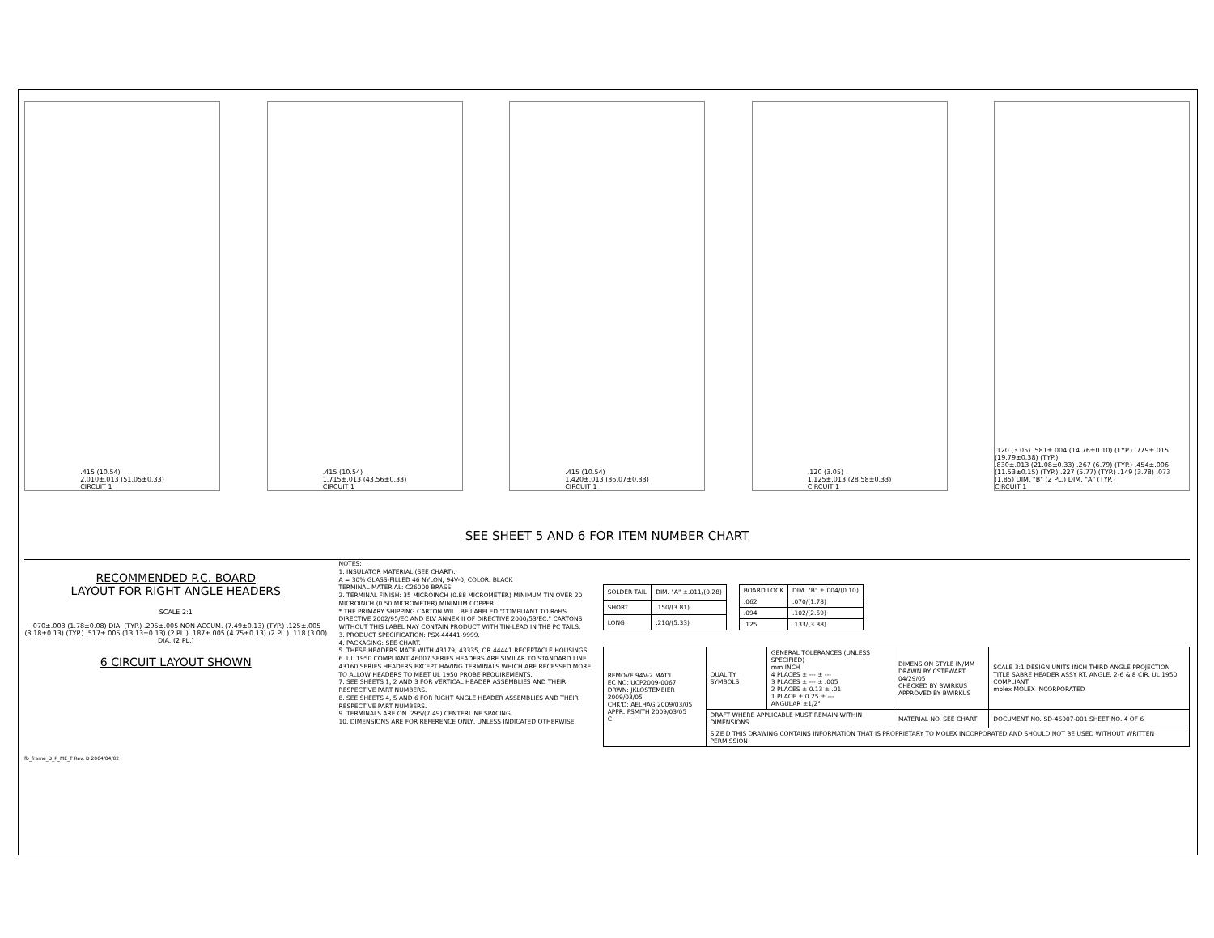.415 (10.54)
2.010±.013 (51.05±0.33)
CIRCUIT 1
.415 (10.54)
1.715±.013 (43.56±0.33)
CIRCUIT 1
.415 (10.54)
1.420±.013 (36.07±0.33)
CIRCUIT 1
.120 (3.05)
1.125±.013 (28.58±0.33)
CIRCUIT 1
.120 (3.05) .581±.004 (14.76±0.10) (TYP.) .779±.015 (19.79±0.38) (TYP.)
.830±.013 (21.08±0.33) .267 (6.79) (TYP.) .454±.006 (11.53±0.15) (TYP.) .227 (5.77) (TYP.) .149 (3.78) .073 (1.85) DIM. "B" (2 PL.) DIM. "A" (TYP.)
CIRCUIT 1
SEE SHEET 5 AND 6 FOR ITEM NUMBER CHART
RECOMMENDED P.C. BOARD
LAYOUT FOR RIGHT ANGLE HEADERS
SCALE 2:1
.070±.003 (1.78±0.08) DIA. (TYP.) .295±.005 NON-ACCUM. (7.49±0.13) (TYP.) .125±.005 (3.18±0.13) (TYP.) .517±.005 (13.13±0.13) (2 PL.) .187±.005 (4.75±0.13) (2 PL.) .118 (3.00) DIA. (2 PL.)
6 CIRCUIT LAYOUT SHOWN
NOTES:
1. INSULATOR MATERIAL (SEE CHART):
A = 30% GLASS-FILLED 46 NYLON, 94V-0, COLOR: BLACK
TERMINAL MATERIAL: C26000 BRASS
2. TERMINAL FINISH: 35 MICROINCH (0.88 MICROMETER) MINIMUM TIN OVER 20 MICROINCH (0.50 MICROMETER) MINIMUM COPPER.
* THE PRIMARY SHIPPING CARTON WILL BE LABELED "COMPLIANT TO RoHS DIRECTIVE 2002/95/EC AND ELV ANNEX II OF DIRECTIVE 2000/53/EC." CARTONS WITHOUT THIS LABEL MAY CONTAIN PRODUCT WITH TIN-LEAD IN THE PC TAILS.
3. PRODUCT SPECIFICATION: PSX-44441-9999.
4. PACKAGING: SEE CHART.
5. THESE HEADERS MATE WITH 43179, 43335, OR 44441 RECEPTACLE HOUSINGS.
6. UL 1950 COMPLIANT 46007 SERIES HEADERS ARE SIMILAR TO STANDARD LINE 43160 SERIES HEADERS EXCEPT HAVING TERMINALS WHICH ARE RECESSED MORE TO ALLOW HEADERS TO MEET UL 1950 PROBE REQUIREMENTS.
7. SEE SHEETS 1, 2 AND 3 FOR VERTICAL HEADER ASSEMBLIES AND THEIR RESPECTIVE PART NUMBERS.
8. SEE SHEETS 4, 5 AND 6 FOR RIGHT ANGLE HEADER ASSEMBLIES AND THEIR RESPECTIVE PART NUMBERS.
9. TERMINALS ARE ON .295/(7.49) CENTERLINE SPACING.
10. DIMENSIONS ARE FOR REFERENCE ONLY, UNLESS INDICATED OTHERWISE.
| SOLDER TAIL | DIM. "A" ±.011/(0.28) |
| --- | --- |
| SHORT | .150/(3.81) |
| LONG | .210/(5.33) |
| BOARD LOCK | DIM. "B" ±.004/(0.10) |
| --- | --- |
| .062 | .070/(1.78) |
| .094 | .102/(2.59) |
| .125 | .133/(3.38) |
| REMOVE 94V-2 MAT'L EC NO: UCP2009-0067 DRWN: JKLOSTEMEIER 2009/03/05 CHK'D: AELHAG 2009/03/05 APPR: FSMITH 2009/03/05 C | QUALITY SYMBOLS | GENERAL TOLERANCES (UNLESS SPECIFIED) mm INCH 4 PLACES ± --- ± --- 3 PLACES ± --- ± .005 2 PLACES ± 0.13 ± .01 1 PLACE ± 0.25 ± --- ANGULAR ±1/2° | DIMENSION STYLE IN/MM DRAWN BY CSTEWART 04/29/05 CHECKED BY BWIRKUS APPROVED BY BWIRKUS | SCALE 3:1 DESIGN UNITS INCH THIRD ANGLE PROJECTION TITLE SABRE HEADER ASSY RT. ANGLE, 2-6 & 8 CIR. UL 1950 COMPLIANT molex MOLEX INCORPORATED |
| | DRAFT WHERE APPLICABLE MUST REMAIN WITHIN DIMENSIONS | | MATERIAL NO. SEE CHART | DOCUMENT NO. SD-46007-001 SHEET NO. 4 OF 6 |
| | SIZE D THIS DRAWING CONTAINS INFORMATION THAT IS PROPRIETARY TO MOLEX INCORPORATED AND SHOULD NOT BE USED WITHOUT WRITTEN PERMISSION | | | |
fb_frame_D_P_ME_T Rev. D 2004/04/02